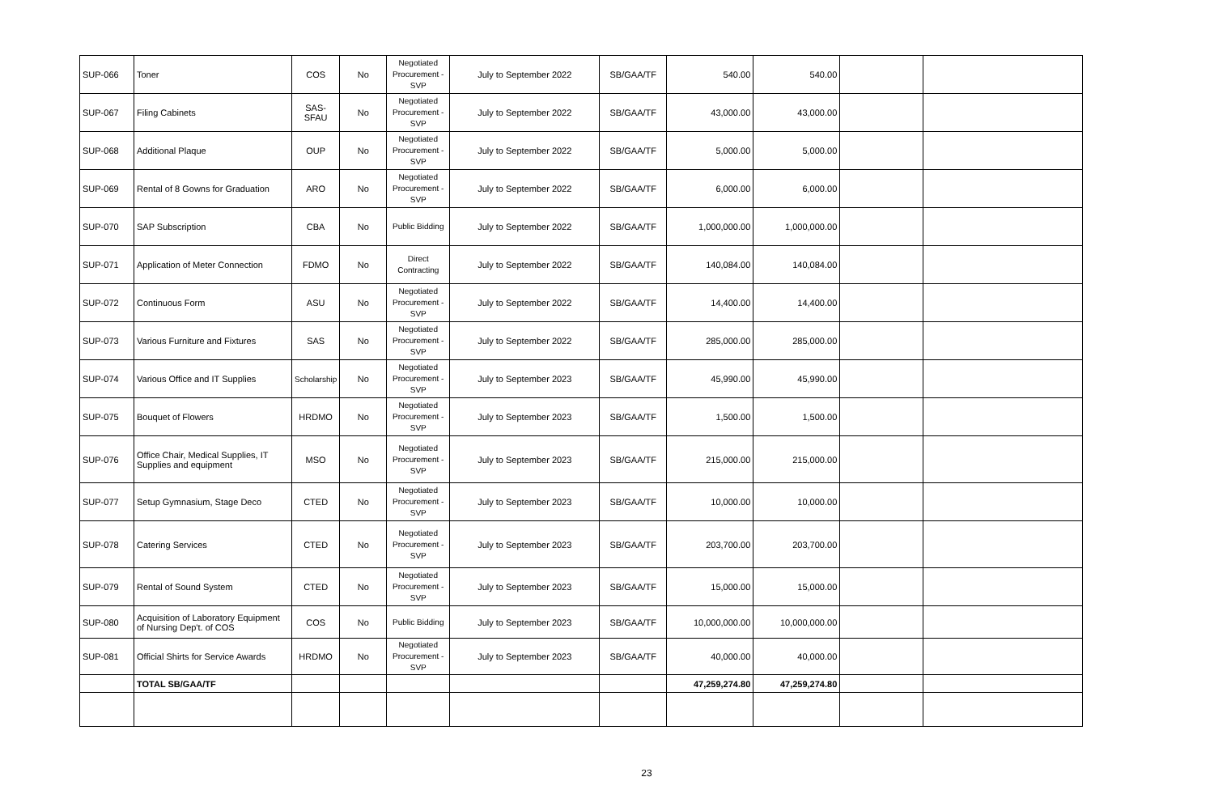| SUP-066 | Toner | COS | No | Negotiated Procurement - SVP | July to September 2022 | SB/GAA/TF | 540.00 | 540.00 | | |
| SUP-067 | Filing Cabinets | SAS-SFAU | No | Negotiated Procurement - SVP | July to September 2022 | SB/GAA/TF | 43,000.00 | 43,000.00 | | |
| SUP-068 | Additional Plaque | OUP | No | Negotiated Procurement - SVP | July to September 2022 | SB/GAA/TF | 5,000.00 | 5,000.00 | | |
| SUP-069 | Rental of 8 Gowns for Graduation | ARO | No | Negotiated Procurement - SVP | July to September 2022 | SB/GAA/TF | 6,000.00 | 6,000.00 | | |
| SUP-070 | SAP Subscription | CBA | No | Public Bidding | July to September 2022 | SB/GAA/TF | 1,000,000.00 | 1,000,000.00 | | |
| SUP-071 | Application of Meter Connection | FDMO | No | Direct Contracting | July to September 2022 | SB/GAA/TF | 140,084.00 | 140,084.00 | | |
| SUP-072 | Continuous Form | ASU | No | Negotiated Procurement - SVP | July to September 2022 | SB/GAA/TF | 14,400.00 | 14,400.00 | | |
| SUP-073 | Various Furniture and Fixtures | SAS | No | Negotiated Procurement - SVP | July to September 2022 | SB/GAA/TF | 285,000.00 | 285,000.00 | | |
| SUP-074 | Various Office and IT Supplies | Scholarship | No | Negotiated Procurement - SVP | July to September 2023 | SB/GAA/TF | 45,990.00 | 45,990.00 | | |
| SUP-075 | Bouquet of Flowers | HRDMO | No | Negotiated Procurement - SVP | July to September 2023 | SB/GAA/TF | 1,500.00 | 1,500.00 | | |
| SUP-076 | Office Chair, Medical Supplies, IT Supplies and equipment | MSO | No | Negotiated Procurement - SVP | July to September 2023 | SB/GAA/TF | 215,000.00 | 215,000.00 | | |
| SUP-077 | Setup Gymnasium, Stage Deco | CTED | No | Negotiated Procurement - SVP | July to September 2023 | SB/GAA/TF | 10,000.00 | 10,000.00 | | |
| SUP-078 | Catering Services | CTED | No | Negotiated Procurement - SVP | July to September 2023 | SB/GAA/TF | 203,700.00 | 203,700.00 | | |
| SUP-079 | Rental of Sound System | CTED | No | Negotiated Procurement - SVP | July to September 2023 | SB/GAA/TF | 15,000.00 | 15,000.00 | | |
| SUP-080 | Acquisition of Laboratory Equipment of Nursing Dep't. of COS | COS | No | Public Bidding | July to September 2023 | SB/GAA/TF | 10,000,000.00 | 10,000,000.00 | | |
| SUP-081 | Official Shirts for Service Awards | HRDMO | No | Negotiated Procurement - SVP | July to September 2023 | SB/GAA/TF | 40,000.00 | 40,000.00 | | |
| | TOTAL SB/GAA/TF | | | | | | 47,259,274.80 | 47,259,274.80 | | |
23